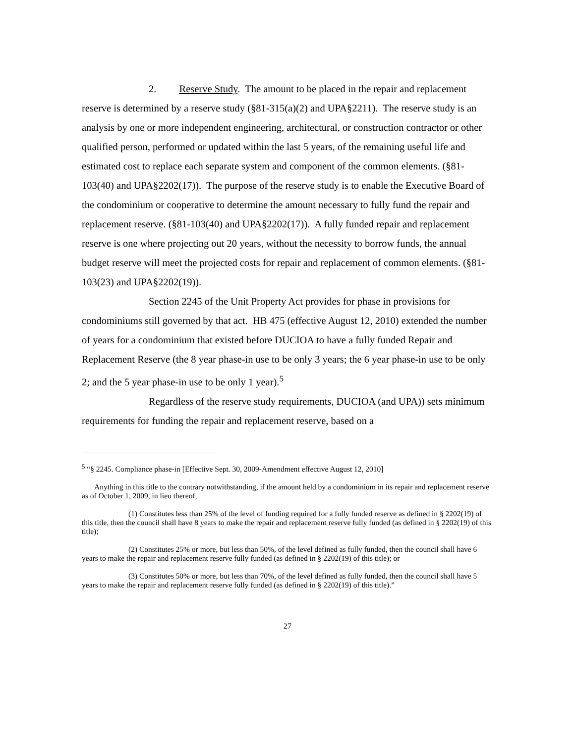2. Reserve Study. The amount to be placed in the repair and replacement reserve is determined by a reserve study (§81-315(a)(2) and UPA§2211). The reserve study is an analysis by one or more independent engineering, architectural, or construction contractor or other qualified person, performed or updated within the last 5 years, of the remaining useful life and estimated cost to replace each separate system and component of the common elements. (§81-103(40) and UPA§2202(17)). The purpose of the reserve study is to enable the Executive Board of the condominium or cooperative to determine the amount necessary to fully fund the repair and replacement reserve. (§81-103(40) and UPA§2202(17)). A fully funded repair and replacement reserve is one where projecting out 20 years, without the necessity to borrow funds, the annual budget reserve will meet the projected costs for repair and replacement of common elements. (§81-103(23) and UPA§2202(19)).
Section 2245 of the Unit Property Act provides for phase in provisions for condominiums still governed by that act. HB 475 (effective August 12, 2010) extended the number of years for a condominium that existed before DUCIOA to have a fully funded Repair and Replacement Reserve (the 8 year phase-in use to be only 3 years; the 6 year phase-in use to be only 2; and the 5 year phase-in use to be only 1 year).<sup>5</sup>
Regardless of the reserve study requirements, DUCIOA (and UPA)) sets minimum requirements for funding the repair and replacement reserve, based on a
<sup>5</sup> “§ 2245. Compliance phase-in [Effective Sept. 30, 2009-Amendment effective August 12, 2010]
Anything in this title to the contrary notwithstanding, if the amount held by a condominium in its repair and replacement reserve as of October 1, 2009, in lieu thereof,
(1) Constitutes less than 25% of the level of funding required for a fully funded reserve as defined in § 2202(19) of this title, then the council shall have 8 years to make the repair and replacement reserve fully funded (as defined in § 2202(19) of this title);
(2) Constitutes 25% or more, but less than 50%, of the level defined as fully funded, then the council shall have 6 years to make the repair and replacement reserve fully funded (as defined in § 2202(19) of this title); or
(3) Constitutes 50% or more, but less than 70%, of the level defined as fully funded, then the council shall have 5 years to make the repair and replacement reserve fully funded (as defined in § 2202(19) of this title).”
27